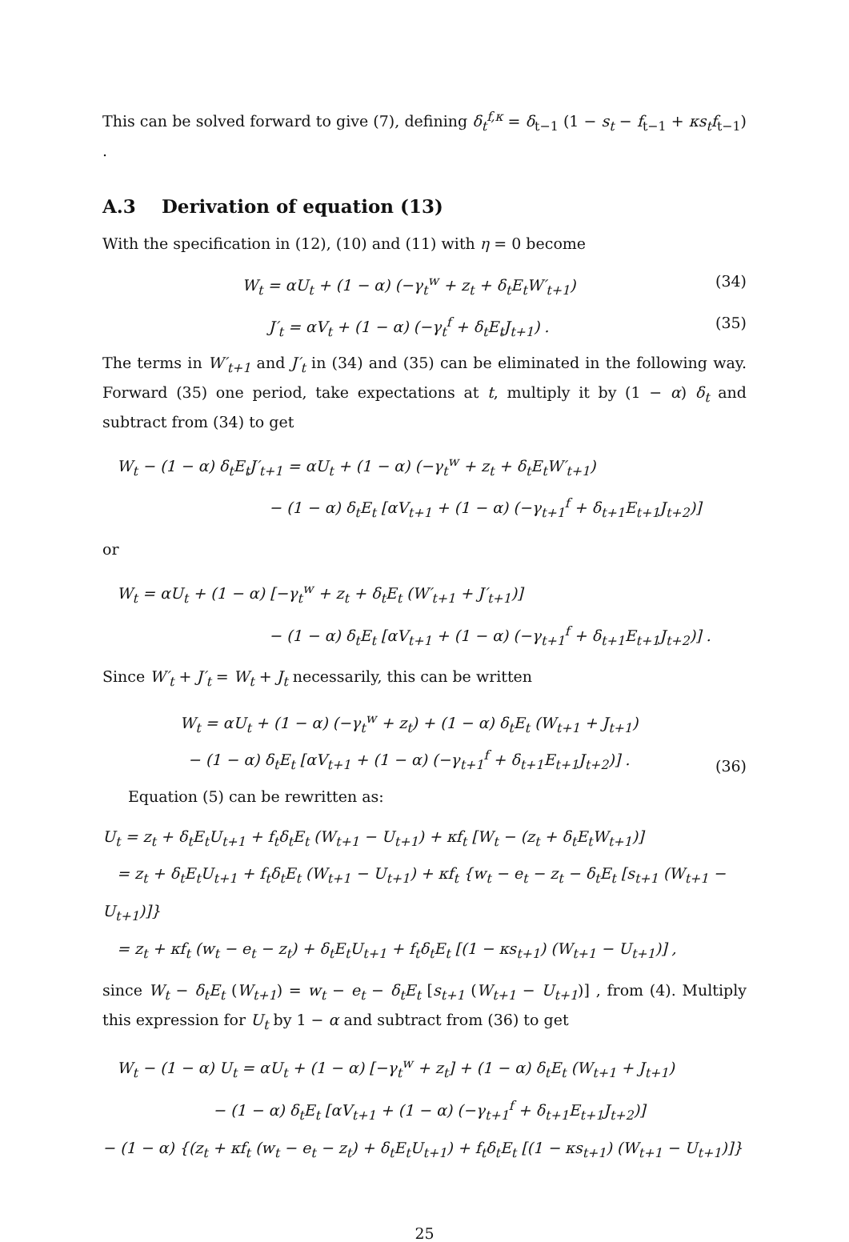This can be solved forward to give (7), defining δ<sub>t</sub><sup>f,κ</sup> = δ<sub>t−1</sub> (1 − s<sub>t</sub> − f<sub>t−1</sub> + κs<sub>t</sub>f<sub>t−1</sub>) .
A.3 Derivation of equation (13)
With the specification in (12), (10) and (11) with η = 0 become
W<sub>t</sub> = αU<sub>t</sub> + (1 − α) (−γ<sub>t</sub><sup>w</sup> + z<sub>t</sub> + δ<sub>t</sub>E<sub>t</sub>W′<sub>t+1</sub>) (34)
J′<sub>t</sub> = αV<sub>t</sub> + (1 − α) (−γ<sub>t</sub><sup>f</sup> + δ<sub>t</sub>E<sub>t</sub>J<sub>t+1</sub>) . (35)
The terms in W′<sub>t+1</sub> and J′<sub>t</sub> in (34) and (35) can be eliminated in the following way. Forward (35) one period, take expectations at t, multiply it by (1 − α) δ<sub>t</sub> and subtract from (34) to get
W<sub>t</sub> − (1 − α) δ<sub>t</sub>E<sub>t</sub>J′<sub>t+1</sub> = αU<sub>t</sub> + (1 − α) (−γ<sub>t</sub><sup>w</sup> + z<sub>t</sub> + δ<sub>t</sub>E<sub>t</sub>W′<sub>t+1</sub>)
− (1 − α) δ<sub>t</sub>E<sub>t</sub> [αV<sub>t+1</sub> + (1 − α) (−γ<sub>t+1</sub><sup>f</sup> + δ<sub>t+1</sub>E<sub>t+1</sub>J<sub>t+2</sub>)]
or
W<sub>t</sub> = αU<sub>t</sub> + (1 − α) [−γ<sub>t</sub><sup>w</sup> + z<sub>t</sub> + δ<sub>t</sub>E<sub>t</sub> (W′<sub>t+1</sub> + J′<sub>t+1</sub>)]
− (1 − α) δ<sub>t</sub>E<sub>t</sub> [αV<sub>t+1</sub> + (1 − α) (−γ<sub>t+1</sub><sup>f</sup> + δ<sub>t+1</sub>E<sub>t+1</sub>J<sub>t+2</sub>)] .
Since W′<sub>t</sub> + J′<sub>t</sub> = W<sub>t</sub> + J<sub>t</sub> necessarily, this can be written
W<sub>t</sub> = αU<sub>t</sub> + (1 − α) (−γ<sub>t</sub><sup>w</sup> + z<sub>t</sub>) + (1 − α) δ<sub>t</sub>E<sub>t</sub> (W<sub>t+1</sub> + J<sub>t+1</sub>)
− (1 − α) δ<sub>t</sub>E<sub>t</sub> [αV<sub>t+1</sub> + (1 − α) (−γ<sub>t+1</sub><sup>f</sup> + δ<sub>t+1</sub>E<sub>t+1</sub>J<sub>t+2</sub>)] . (36)
Equation (5) can be rewritten as:
U<sub>t</sub> = z<sub>t</sub> + δ<sub>t</sub>E<sub>t</sub>U<sub>t+1</sub> + f<sub>t</sub>δ<sub>t</sub>E<sub>t</sub> (W<sub>t+1</sub> − U<sub>t+1</sub>) + κf<sub>t</sub> [W<sub>t</sub> − (z<sub>t</sub> + δ<sub>t</sub>E<sub>t</sub>W<sub>t+1</sub>)]
= z<sub>t</sub> + δ<sub>t</sub>E<sub>t</sub>U<sub>t+1</sub> + f<sub>t</sub>δ<sub>t</sub>E<sub>t</sub> (W<sub>t+1</sub> − U<sub>t+1</sub>) + κf<sub>t</sub> {w<sub>t</sub> − e<sub>t</sub> − z<sub>t</sub> − δ<sub>t</sub>E<sub>t</sub> [s<sub>t+1</sub> (W<sub>t+1</sub> − U<sub>t+1</sub>)]}
= z<sub>t</sub> + κf<sub>t</sub> (w<sub>t</sub> − e<sub>t</sub> − z<sub>t</sub>) + δ<sub>t</sub>E<sub>t</sub>U<sub>t+1</sub> + f<sub>t</sub>δ<sub>t</sub>E<sub>t</sub> [(1 − κs<sub>t+1</sub>) (W<sub>t+1</sub> − U<sub>t+1</sub>)] ,
since W<sub>t</sub> − δ<sub>t</sub>E<sub>t</sub> (W<sub>t+1</sub>) = w<sub>t</sub> − e<sub>t</sub> − δ<sub>t</sub>E<sub>t</sub> [s<sub>t+1</sub> (W<sub>t+1</sub> − U<sub>t+1</sub>)] , from (4). Multiply this expression for U<sub>t</sub> by 1 − α and subtract from (36) to get
W<sub>t</sub> − (1 − α) U<sub>t</sub> = αU<sub>t</sub> + (1 − α) [−γ<sub>t</sub><sup>w</sup> + z<sub>t</sub>] + (1 − α) δ<sub>t</sub>E<sub>t</sub> (W<sub>t+1</sub> + J<sub>t+1</sub>)
− (1 − α) δ<sub>t</sub>E<sub>t</sub> [αV<sub>t+1</sub> + (1 − α) (−γ<sub>t+1</sub><sup>f</sup> + δ<sub>t+1</sub>E<sub>t+1</sub>J<sub>t+2</sub>)]
− (1 − α) {(z<sub>t</sub> + κf<sub>t</sub> (w<sub>t</sub> − e<sub>t</sub> − z<sub>t</sub>) + δ<sub>t</sub>E<sub>t</sub>U<sub>t+1</sub>) + f<sub>t</sub>δ<sub>t</sub>E<sub>t</sub> [(1 − κs<sub>t+1</sub>) (W<sub>t+1</sub> − U<sub>t+1</sub>)]}
25